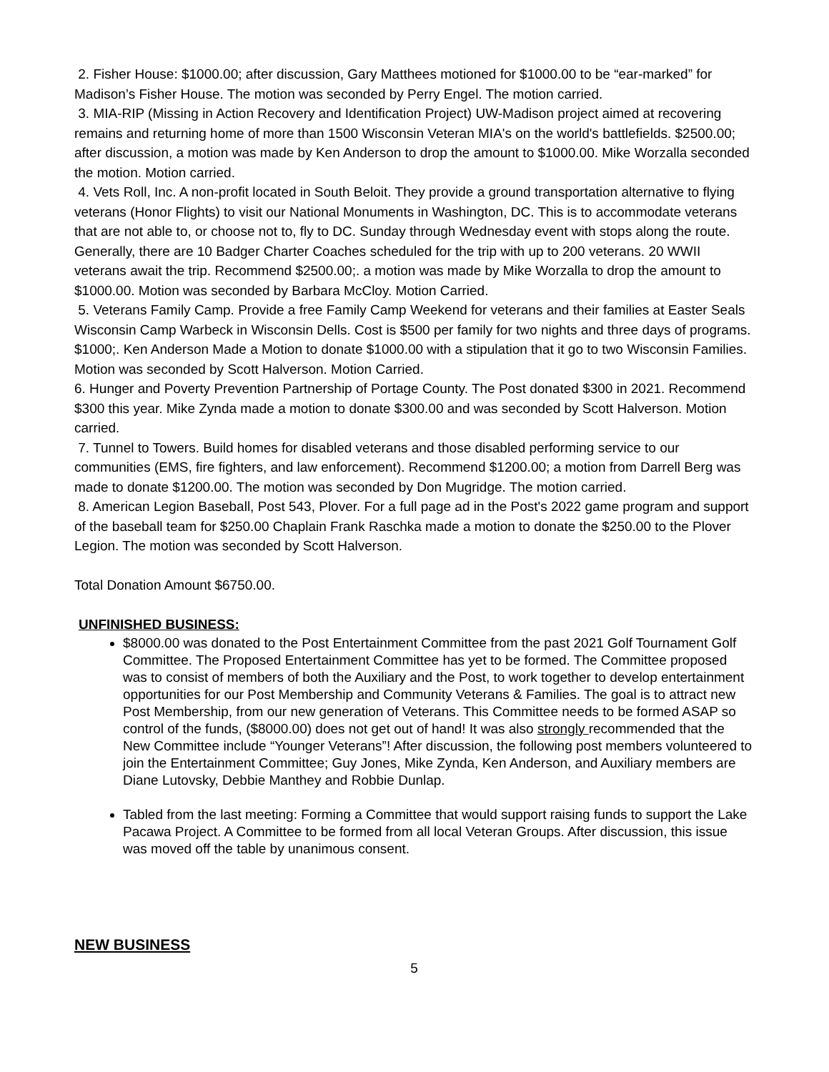2. Fisher House: $1000.00; after discussion, Gary Matthees motioned for $1000.00 to be “ear-marked” for Madison’s Fisher House. The motion was seconded by Perry Engel. The motion carried.
3. MIA-RIP (Missing in Action Recovery and Identification Project) UW-Madison project aimed at recovering remains and returning home of more than 1500 Wisconsin Veteran MIA's on the world's battlefields. $2500.00; after discussion, a motion was made by Ken Anderson to drop the amount to $1000.00. Mike Worzalla seconded the motion. Motion carried.
4. Vets Roll, Inc. A non-profit located in South Beloit. They provide a ground transportation alternative to flying veterans (Honor Flights) to visit our National Monuments in Washington, DC. This is to accommodate veterans that are not able to, or choose not to, fly to DC. Sunday through Wednesday event with stops along the route. Generally, there are 10 Badger Charter Coaches scheduled for the trip with up to 200 veterans. 20 WWII veterans await the trip. Recommend $2500.00;. a motion was made by Mike Worzalla to drop the amount to $1000.00. Motion was seconded by Barbara McCloy. Motion Carried.
5. Veterans Family Camp. Provide a free Family Camp Weekend for veterans and their families at Easter Seals Wisconsin Camp Warbeck in Wisconsin Dells. Cost is $500 per family for two nights and three days of programs. $1000;. Ken Anderson Made a Motion to donate $1000.00 with a stipulation that it go to two Wisconsin Families. Motion was seconded by Scott Halverson. Motion Carried.
6. Hunger and Poverty Prevention Partnership of Portage County. The Post donated $300 in 2021. Recommend $300 this year. Mike Zynda made a motion to donate $300.00 and was seconded by Scott Halverson. Motion carried.
7. Tunnel to Towers. Build homes for disabled veterans and those disabled performing service to our communities (EMS, fire fighters, and law enforcement). Recommend $1200.00; a motion from Darrell Berg was made to donate $1200.00. The motion was seconded by Don Mugridge. The motion carried.
8. American Legion Baseball, Post 543, Plover. For a full page ad in the Post's 2022 game program and support of the baseball team for $250.00 Chaplain Frank Raschka made a motion to donate the $250.00 to the Plover Legion. The motion was seconded by Scott Halverson.
Total Donation Amount $6750.00.
UNFINISHED BUSINESS:
$8000.00 was donated to the Post Entertainment Committee from the past 2021 Golf Tournament Golf Committee. The Proposed Entertainment Committee has yet to be formed. The Committee proposed was to consist of members of both the Auxiliary and the Post, to work together to develop entertainment opportunities for our Post Membership and Community Veterans & Families. The goal is to attract new Post Membership, from our new generation of Veterans. This Committee needs to be formed ASAP so control of the funds, ($8000.00) does not get out of hand! It was also strongly recommended that the New Committee include “Younger Veterans”! After discussion, the following post members volunteered to join the Entertainment Committee; Guy Jones, Mike Zynda, Ken Anderson, and Auxiliary members are Diane Lutovsky, Debbie Manthey and Robbie Dunlap.
Tabled from the last meeting: Forming a Committee that would support raising funds to support the Lake Pacawa Project. A Committee to be formed from all local Veteran Groups. After discussion, this issue was moved off the table by unanimous consent.
NEW BUSINESS
5